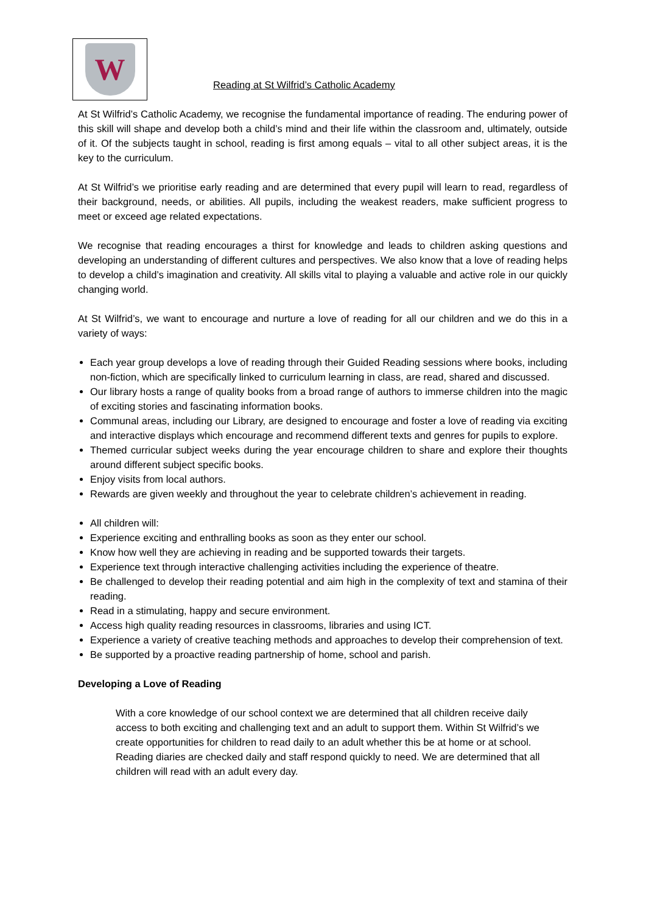W
Reading at St Wilfrid’s Catholic Academy
At St Wilfrid’s Catholic Academy, we recognise the fundamental importance of reading. The enduring power of this skill will shape and develop both a child’s mind and their life within the classroom and, ultimately, outside of it. Of the subjects taught in school, reading is first among equals – vital to all other subject areas, it is the key to the curriculum.
At St Wilfrid’s we prioritise early reading and are determined that every pupil will learn to read, regardless of their background, needs, or abilities. All pupils, including the weakest readers, make sufficient progress to meet or exceed age related expectations.
We recognise that reading encourages a thirst for knowledge and leads to children asking questions and developing an understanding of different cultures and perspectives. We also know that a love of reading helps to develop a child’s imagination and creativity. All skills vital to playing a valuable and active role in our quickly changing world.
At St Wilfrid’s, we want to encourage and nurture a love of reading for all our children and we do this in a variety of ways:
Each year group develops a love of reading through their Guided Reading sessions where books, including non-fiction, which are specifically linked to curriculum learning in class, are read, shared and discussed.
Our library hosts a range of quality books from a broad range of authors to immerse children into the magic of exciting stories and fascinating information books.
Communal areas, including our Library, are designed to encourage and foster a love of reading via exciting and interactive displays which encourage and recommend different texts and genres for pupils to explore.
Themed curricular subject weeks during the year encourage children to share and explore their thoughts around different subject specific books.
Enjoy visits from local authors.
Rewards are given weekly and throughout the year to celebrate children’s achievement in reading.
All children will:
Experience exciting and enthralling books as soon as they enter our school.
Know how well they are achieving in reading and be supported towards their targets.
Experience text through interactive challenging activities including the experience of theatre.
Be challenged to develop their reading potential and aim high in the complexity of text and stamina of their reading.
Read in a stimulating, happy and secure environment.
Access high quality reading resources in classrooms, libraries and using ICT.
Experience a variety of creative teaching methods and approaches to develop their comprehension of text.
Be supported by a proactive reading partnership of home, school and parish.
Developing a Love of Reading
With a core knowledge of our school context we are determined that all children receive daily access to both exciting and challenging text and an adult to support them. Within St Wilfrid’s we create opportunities for children to read daily to an adult whether this be at home or at school. Reading diaries are checked daily and staff respond quickly to need. We are determined that all children will read with an adult every day.